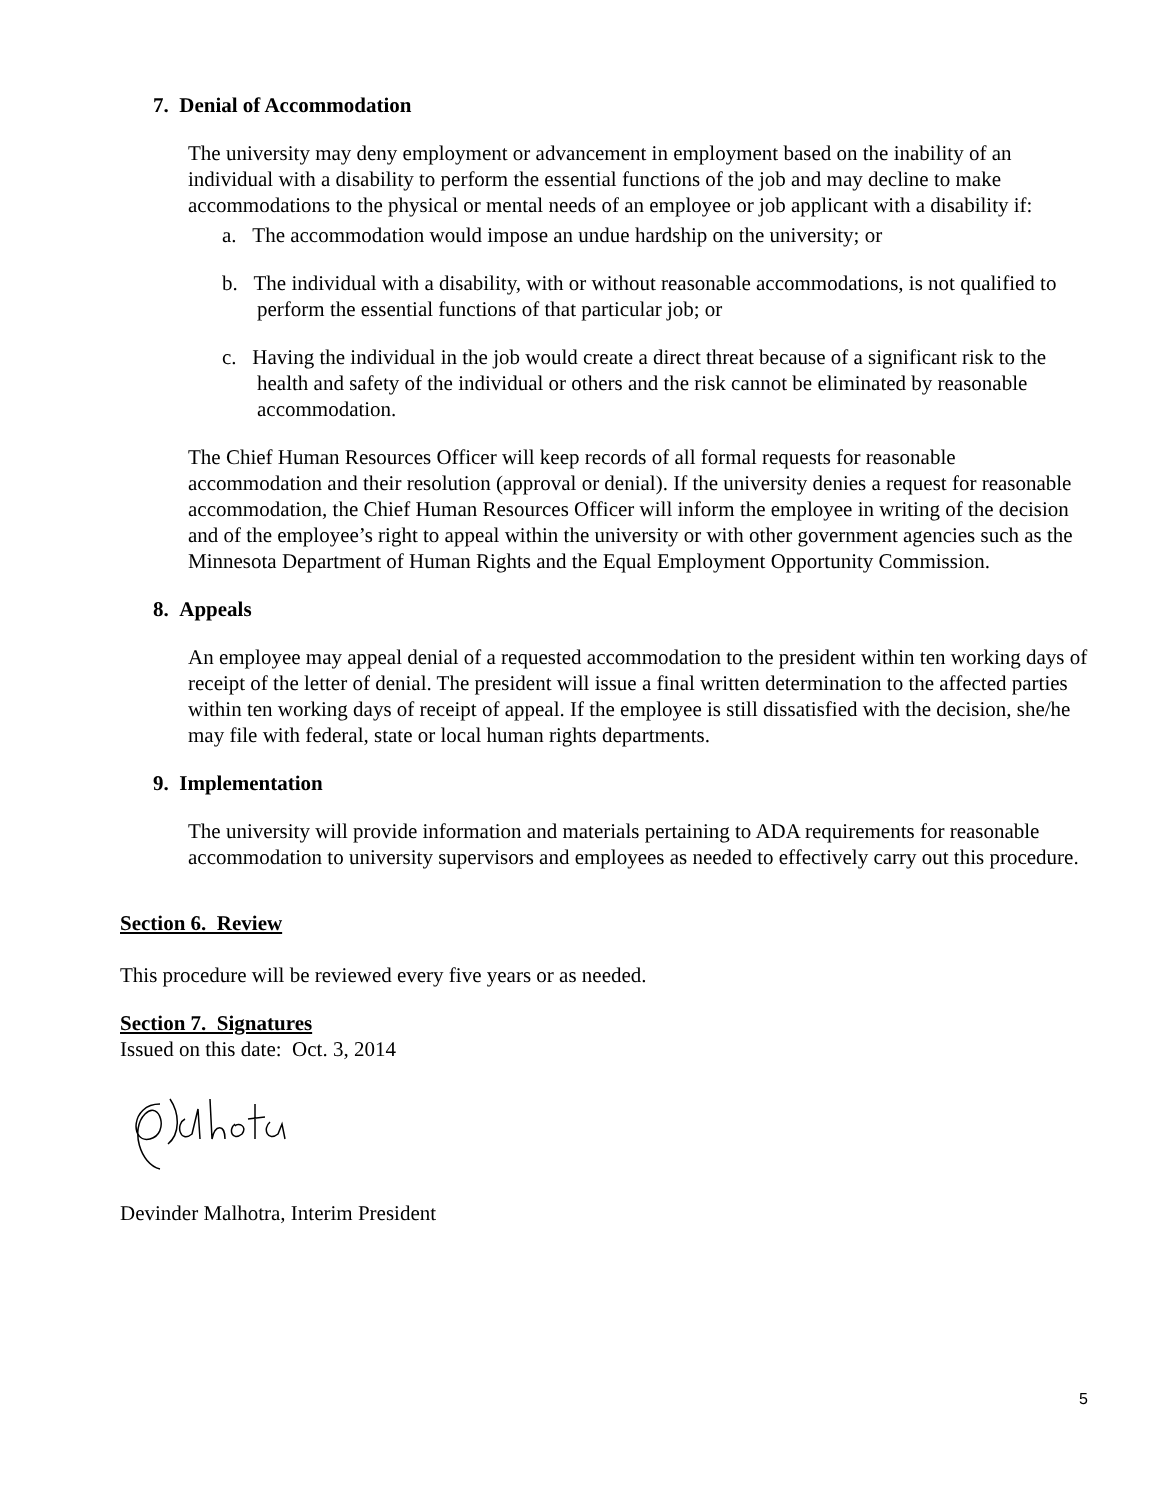7. Denial of Accommodation
The university may deny employment or advancement in employment based on the inability of an individual with a disability to perform the essential functions of the job and may decline to make accommodations to the physical or mental needs of an employee or job applicant with a disability if:
a. The accommodation would impose an undue hardship on the university; or
b. The individual with a disability, with or without reasonable accommodations, is not qualified to perform the essential functions of that particular job; or
c. Having the individual in the job would create a direct threat because of a significant risk to the health and safety of the individual or others and the risk cannot be eliminated by reasonable accommodation.
The Chief Human Resources Officer will keep records of all formal requests for reasonable accommodation and their resolution (approval or denial). If the university denies a request for reasonable accommodation, the Chief Human Resources Officer will inform the employee in writing of the decision and of the employee’s right to appeal within the university or with other government agencies such as the Minnesota Department of Human Rights and the Equal Employment Opportunity Commission.
8. Appeals
An employee may appeal denial of a requested accommodation to the president within ten working days of receipt of the letter of denial. The president will issue a final written determination to the affected parties within ten working days of receipt of appeal. If the employee is still dissatisfied with the decision, she/he may file with federal, state or local human rights departments.
9. Implementation
The university will provide information and materials pertaining to ADA requirements for reasonable accommodation to university supervisors and employees as needed to effectively carry out this procedure.
Section 6. Review
This procedure will be reviewed every five years or as needed.
Section 7. Signatures
Issued on this date: Oct. 3, 2014
Devinder Malhotra, Interim President
5